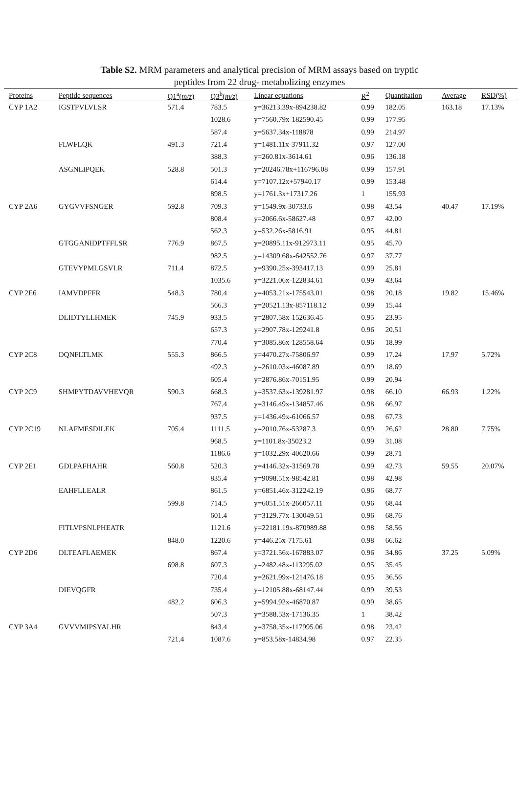Table S2. MRM parameters and analytical precision of MRM assays based on tryptic
peptides from 22 drug- metabolizing enzymes
| Proteins | Peptide sequences | Q1<sup>a</sup>( m/z ) | Q3<sup>b</sup>( m/z ) | Linear equations | R<sup>2</sup> | Quantitation | Average | RSD(%) |
| --- | --- | --- | --- | --- | --- | --- | --- | --- |
| CYP 1A2 | IGSTPVLVLSR | 571.4 | 783.5 | y=36213.39x-894238.82 | 0.99 | 182.05 | 163.18 | 17.13% |
| | | | 1028.6 | y=7560.79x-182590.45 | 0.99 | 177.95 | | |
| | | | 587.4 | y=5637.34x-118878 | 0.99 | 214.97 | | |
| | FLWFLQK | 491.3 | 721.4 | y=1481.11x-37911.32 | 0.97 | 127.00 | | |
| | | | 388.3 | y=260.81x-3614.61 | 0.96 | 136.18 | | |
| | ASGNLIPQEK | 528.8 | 501.3 | y=20246.78x+116796.08 | 0.99 | 157.91 | | |
| | | | 614.4 | y=7107.12x+57940.17 | 0.99 | 153.48 | | |
| | | | 898.5 | y=1761.3x+17317.26 | 1 | 155.93 | | |
| CYP 2A6 | GYGVVFSNGER | 592.8 | 709.3 | y=1549.9x-30733.6 | 0.98 | 43.54 | 40.47 | 17.19% |
| | | | 808.4 | y=2066.6x-58627.48 | 0.97 | 42.00 | | |
| | | | 562.3 | y=532.26x-5816.91 | 0.95 | 44.81 | | |
| | GTGGANIDPTFFLSR | 776.9 | 867.5 | y=20895.11x-912973.11 | 0.95 | 45.70 | | |
| | | | 982.5 | y=14309.68x-642552.76 | 0.97 | 37.77 | | |
| | GTEVYPMLGSVLR | 711.4 | 872.5 | y=9390.25x-393417.13 | 0.99 | 25.81 | | |
| | | | 1035.6 | y=3221.06x-122834.61 | 0.99 | 43.64 | | |
| CYP 2E6 | IAMVDPFFR | 548.3 | 780.4 | y=4053.21x-175543.01 | 0.98 | 20.18 | 19.82 | 15.46% |
| | | | 566.3 | y=20521.13x-857118.12 | 0.99 | 15.44 | | |
| | DLIDTYLLHMEK | 745.9 | 933.5 | y=2807.58x-152636.45 | 0.95 | 23.95 | | |
| | | | 657.3 | y=2907.78x-129241.8 | 0.96 | 20.51 | | |
| | | | 770.4 | y=3085.86x-128558.64 | 0.96 | 18.99 | | |
| CYP 2C8 | DQNFLTLMK | 555.3 | 866.5 | y=4470.27x-75806.97 | 0.99 | 17.24 | 17.97 | 5.72% |
| | | | 492.3 | y=2610.03x-46087.89 | 0.99 | 18.69 | | |
| | | | 605.4 | y=2876.86x-70151.95 | 0.99 | 20.94 | | |
| CYP 2C9 | SHMPYTDAVVHEVQR | 590.3 | 668.3 | y=3537.63x-139281.97 | 0.98 | 66.10 | 66.93 | 1.22% |
| | | | 767.4 | y=3146.49x-134857.46 | 0.98 | 66.97 | | |
| | | | 937.5 | y=1436.49x-61066.57 | 0.98 | 67.73 | | |
| CYP 2C19 | NLAFMESDILEK | 705.4 | 1111.5 | y=2010.76x-53287.3 | 0.99 | 26.62 | 28.80 | 7.75% |
| | | | 968.5 | y=1101.8x-35023.2 | 0.99 | 31.08 | | |
| | | | 1186.6 | y=1032.29x-40620.66 | 0.99 | 28.71 | | |
| CYP 2E1 | GDLPAFHAHR | 560.8 | 520.3 | y=4146.32x-31569.78 | 0.99 | 42.73 | 59.55 | 20.07% |
| | | | 835.4 | y=9098.51x-98542.81 | 0.98 | 42.98 | | |
| | EAHFLLEALR | | 861.5 | y=6851.46x-312242.19 | 0.96 | 68.77 | | |
| | | 599.8 | 714.5 | y=6051.51x-266057.11 | 0.96 | 68.44 | | |
| | | | 601.4 | y=3129.77x-130049.51 | 0.96 | 68.76 | | |
| | FITLVPSNLPHEATR | | 1121.6 | y=22181.19x-870989.88 | 0.98 | 58.56 | | |
| | | 848.0 | 1220.6 | y=446.25x-7175.61 | 0.98 | 66.62 | | |
| CYP 2D6 | DLTEAFLAEMEK | | 867.4 | y=3721.56x-167883.07 | 0.96 | 34.86 | 37.25 | 5.09% |
| | | 698.8 | 607.3 | y=2482.48x-113295.02 | 0.95 | 35.45 | | |
| | | | 720.4 | y=2621.99x-121476.18 | 0.95 | 36.56 | | |
| | DIEVQGFR | | 735.4 | y=12105.88x-68147.44 | 0.99 | 39.53 | | |
| | | 482.2 | 606.3 | y=5994.92x-46870.87 | 0.99 | 38.65 | | |
| | | | 507.3 | y=3588.53x-17136.35 | 1 | 38.42 | | |
| CYP 3A4 | GVVVMIPSYALHR | | 843.4 | y=3758.35x-117995.06 | 0.98 | 23.42 | | |
| | | 721.4 | 1087.6 | y=853.58x-14834.98 | 0.97 | 22.35 | | |